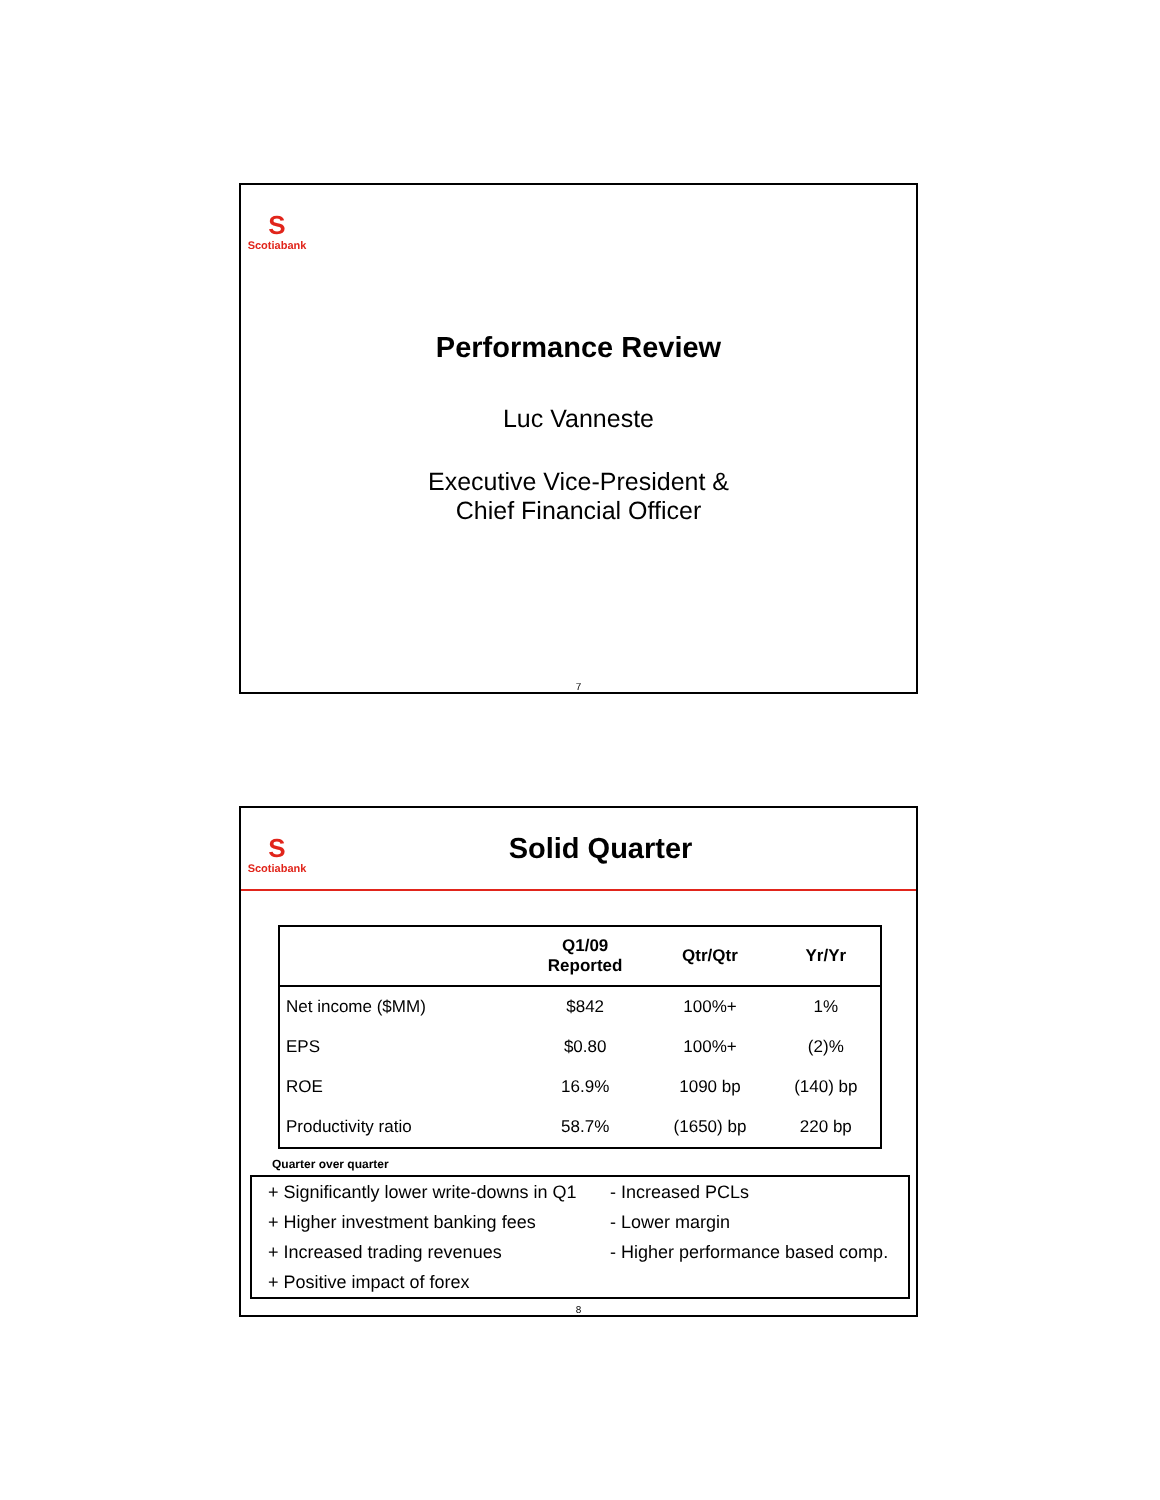S
Scotiabank
Performance Review
Luc Vanneste
Executive Vice-President &
Chief Financial Officer
7
S
Scotiabank
Solid Quarter
| | Q1/09 Reported | Qtr/Qtr | Yr/Yr |
| --- | --- | --- | --- |
| Net income ($MM) | $842 | 100%+ | 1% |
| EPS | $0.80 | 100%+ | (2)% |
| ROE | 16.9% | 1090 bp | (140) bp |
| Productivity ratio | 58.7% | (1650) bp | 220 bp |
Quarter over quarter
+ Significantly lower write-downs in Q1
+ Higher investment banking fees
+ Increased trading revenues
+ Positive impact of forex
- Increased PCLs
- Lower margin
- Higher performance based comp.
8